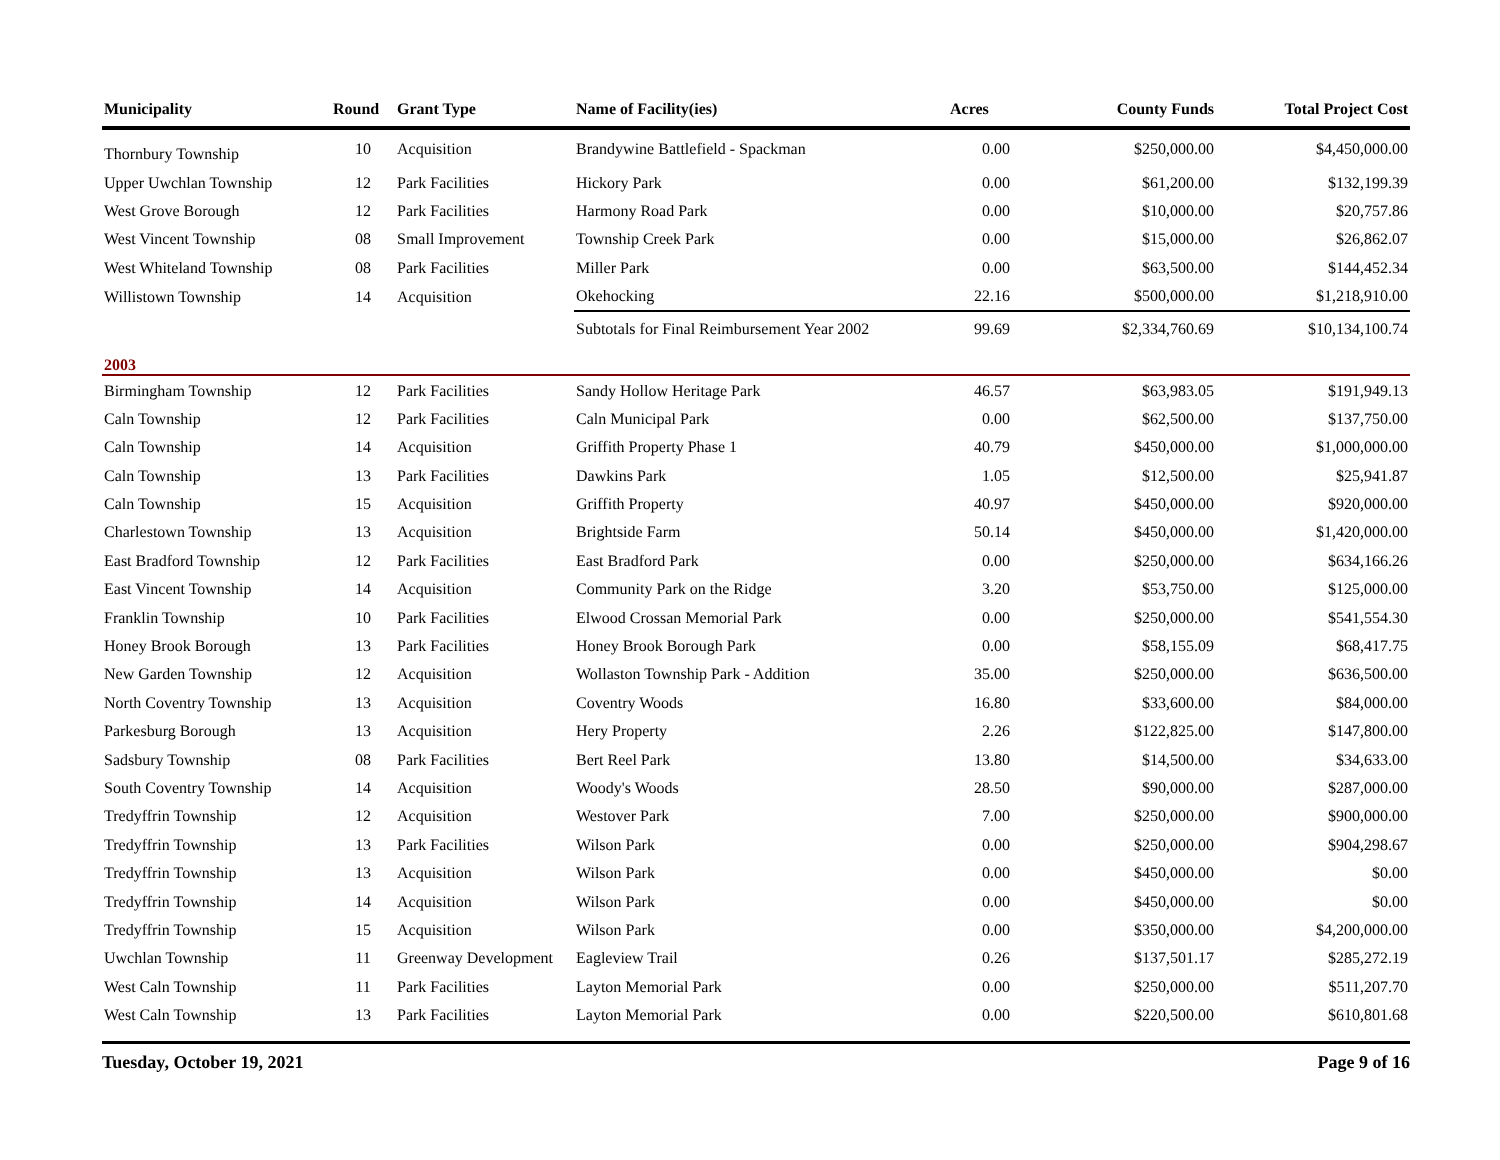| Municipality | Round | Grant Type | Name of Facility(ies) | Acres | County Funds | Total Project Cost |
| --- | --- | --- | --- | --- | --- | --- |
| Thornbury Township | 10 | Acquisition | Brandywine Battlefield - Spackman | 0.00 | $250,000.00 | $4,450,000.00 |
| Upper Uwchlan Township | 12 | Park Facilities | Hickory Park | 0.00 | $61,200.00 | $132,199.39 |
| West Grove Borough | 12 | Park Facilities | Harmony Road Park | 0.00 | $10,000.00 | $20,757.86 |
| West Vincent Township | 08 | Small Improvement | Township Creek Park | 0.00 | $15,000.00 | $26,862.07 |
| West Whiteland Township | 08 | Park Facilities | Miller Park | 0.00 | $63,500.00 | $144,452.34 |
| Willistown Township | 14 | Acquisition | Okehocking | 22.16 | $500,000.00 | $1,218,910.00 |
| | | | Subtotals for Final Reimbursement Year 2002 | 99.69 | $2,334,760.69 | $10,134,100.74 |
| 2003 | | | | | | |
| Birmingham Township | 12 | Park Facilities | Sandy Hollow Heritage Park | 46.57 | $63,983.05 | $191,949.13 |
| Caln Township | 12 | Park Facilities | Caln Municipal Park | 0.00 | $62,500.00 | $137,750.00 |
| Caln Township | 14 | Acquisition | Griffith Property Phase 1 | 40.79 | $450,000.00 | $1,000,000.00 |
| Caln Township | 13 | Park Facilities | Dawkins Park | 1.05 | $12,500.00 | $25,941.87 |
| Caln Township | 15 | Acquisition | Griffith Property | 40.97 | $450,000.00 | $920,000.00 |
| Charlestown Township | 13 | Acquisition | Brightside Farm | 50.14 | $450,000.00 | $1,420,000.00 |
| East Bradford Township | 12 | Park Facilities | East Bradford Park | 0.00 | $250,000.00 | $634,166.26 |
| East Vincent Township | 14 | Acquisition | Community Park on the Ridge | 3.20 | $53,750.00 | $125,000.00 |
| Franklin Township | 10 | Park Facilities | Elwood Crossan Memorial Park | 0.00 | $250,000.00 | $541,554.30 |
| Honey Brook Borough | 13 | Park Facilities | Honey Brook Borough Park | 0.00 | $58,155.09 | $68,417.75 |
| New Garden Township | 12 | Acquisition | Wollaston Township Park - Addition | 35.00 | $250,000.00 | $636,500.00 |
| North Coventry Township | 13 | Acquisition | Coventry Woods | 16.80 | $33,600.00 | $84,000.00 |
| Parkesburg Borough | 13 | Acquisition | Hery Property | 2.26 | $122,825.00 | $147,800.00 |
| Sadsbury Township | 08 | Park Facilities | Bert Reel Park | 13.80 | $14,500.00 | $34,633.00 |
| South Coventry Township | 14 | Acquisition | Woody's Woods | 28.50 | $90,000.00 | $287,000.00 |
| Tredyffrin Township | 12 | Acquisition | Westover Park | 7.00 | $250,000.00 | $900,000.00 |
| Tredyffrin Township | 13 | Park Facilities | Wilson Park | 0.00 | $250,000.00 | $904,298.67 |
| Tredyffrin Township | 13 | Acquisition | Wilson Park | 0.00 | $450,000.00 | $0.00 |
| Tredyffrin Township | 14 | Acquisition | Wilson Park | 0.00 | $450,000.00 | $0.00 |
| Tredyffrin Township | 15 | Acquisition | Wilson Park | 0.00 | $350,000.00 | $4,200,000.00 |
| Uwchlan Township | 11 | Greenway Development | Eagleview Trail | 0.26 | $137,501.17 | $285,272.19 |
| West Caln Township | 11 | Park Facilities | Layton Memorial Park | 0.00 | $250,000.00 | $511,207.70 |
| West Caln Township | 13 | Park Facilities | Layton Memorial Park | 0.00 | $220,500.00 | $610,801.68 |
Tuesday, October 19, 2021 Page 9 of 16